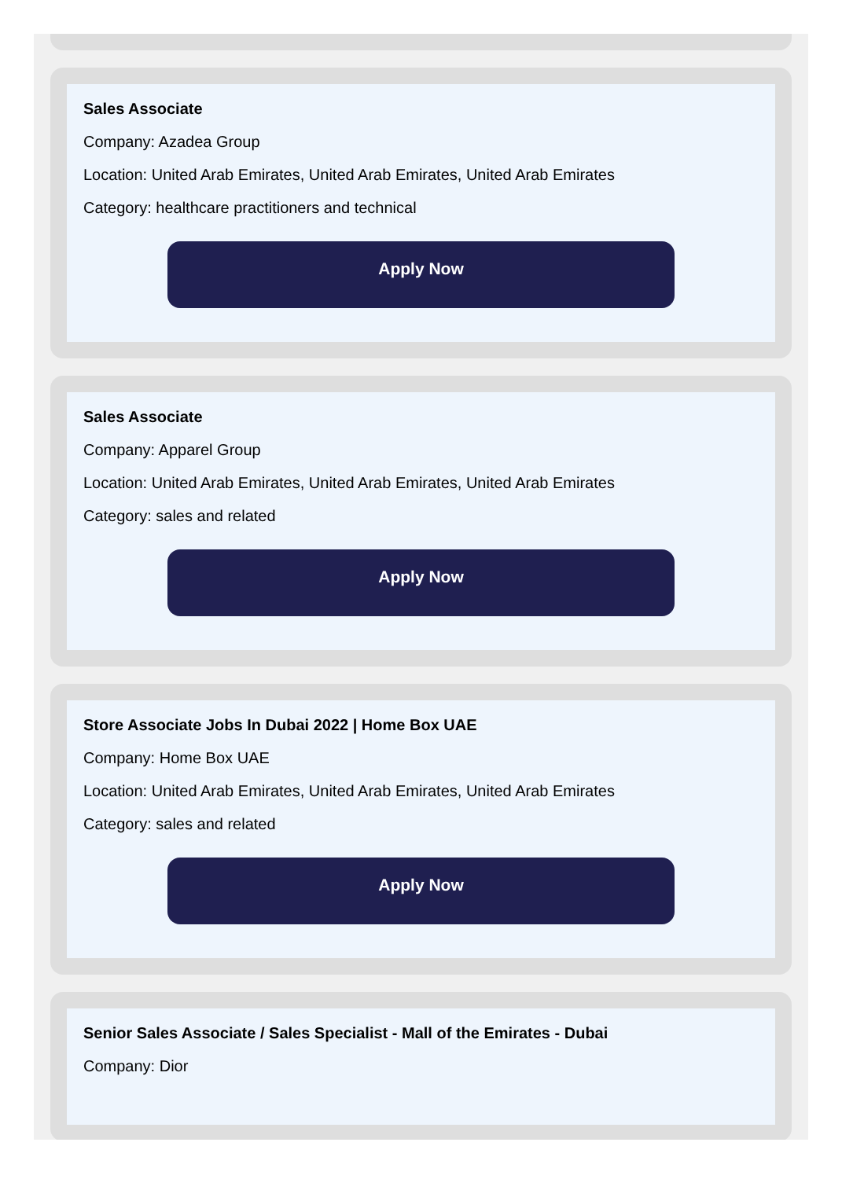Sales Associate
Company: Azadea Group
Location: United Arab Emirates, United Arab Emirates, United Arab Emirates
Category: healthcare practitioners and technical
Apply Now
Sales Associate
Company: Apparel Group
Location: United Arab Emirates, United Arab Emirates, United Arab Emirates
Category: sales and related
Apply Now
Store Associate Jobs In Dubai 2022 | Home Box UAE
Company: Home Box UAE
Location: United Arab Emirates, United Arab Emirates, United Arab Emirates
Category: sales and related
Apply Now
Senior Sales Associate / Sales Specialist - Mall of the Emirates - Dubai
Company: Dior